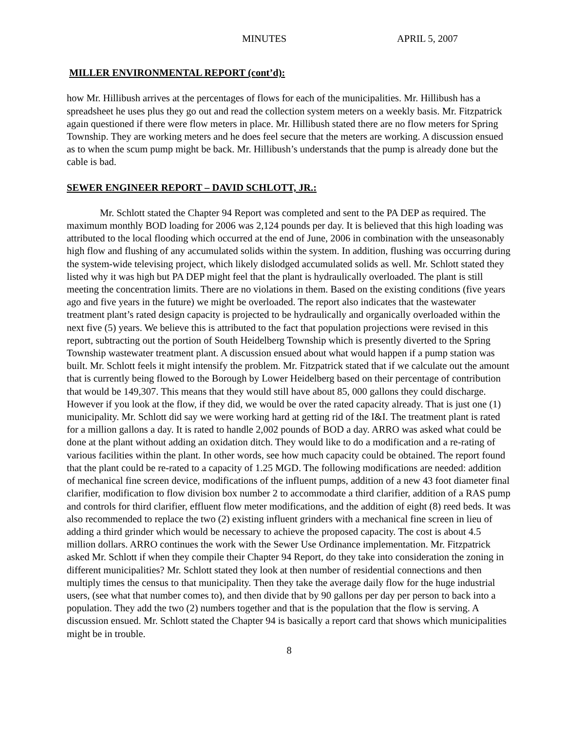MINUTES APRIL 5, 2007
MILLER ENVIRONMENTAL REPORT (cont’d):
how Mr. Hillibush arrives at the percentages of flows for each of the municipalities. Mr. Hillibush has a spreadsheet he uses plus they go out and read the collection system meters on a weekly basis. Mr. Fitzpatrick again questioned if there were flow meters in place. Mr. Hillibush stated there are no flow meters for Spring Township. They are working meters and he does feel secure that the meters are working. A discussion ensued as to when the scum pump might be back. Mr. Hillibush’s understands that the pump is already done but the cable is bad.
SEWER ENGINEER REPORT – DAVID SCHLOTT, JR.:
Mr. Schlott stated the Chapter 94 Report was completed and sent to the PA DEP as required. The maximum monthly BOD loading for 2006 was 2,124 pounds per day. It is believed that this high loading was attributed to the local flooding which occurred at the end of June, 2006 in combination with the unseasonably high flow and flushing of any accumulated solids within the system. In addition, flushing was occurring during the system-wide televising project, which likely dislodged accumulated solids as well. Mr. Schlott stated they listed why it was high but PA DEP might feel that the plant is hydraulically overloaded. The plant is still meeting the concentration limits. There are no violations in them. Based on the existing conditions (five years ago and five years in the future) we might be overloaded. The report also indicates that the wastewater treatment plant’s rated design capacity is projected to be hydraulically and organically overloaded within the next five (5) years. We believe this is attributed to the fact that population projections were revised in this report, subtracting out the portion of South Heidelberg Township which is presently diverted to the Spring Township wastewater treatment plant. A discussion ensued about what would happen if a pump station was built. Mr. Schlott feels it might intensify the problem. Mr. Fitzpatrick stated that if we calculate out the amount that is currently being flowed to the Borough by Lower Heidelberg based on their percentage of contribution that would be 149,307. This means that they would still have about 85, 000 gallons they could discharge. However if you look at the flow, if they did, we would be over the rated capacity already. That is just one (1) municipality. Mr. Schlott did say we were working hard at getting rid of the I&I. The treatment plant is rated for a million gallons a day. It is rated to handle 2,002 pounds of BOD a day. ARRO was asked what could be done at the plant without adding an oxidation ditch. They would like to do a modification and a re-rating of various facilities within the plant. In other words, see how much capacity could be obtained. The report found that the plant could be re-rated to a capacity of 1.25 MGD. The following modifications are needed: addition of mechanical fine screen device, modifications of the influent pumps, addition of a new 43 foot diameter final clarifier, modification to flow division box number 2 to accommodate a third clarifier, addition of a RAS pump and controls for third clarifier, effluent flow meter modifications, and the addition of eight (8) reed beds. It was also recommended to replace the two (2) existing influent grinders with a mechanical fine screen in lieu of adding a third grinder which would be necessary to achieve the proposed capacity. The cost is about 4.5 million dollars. ARRO continues the work with the Sewer Use Ordinance implementation. Mr. Fitzpatrick asked Mr. Schlott if when they compile their Chapter 94 Report, do they take into consideration the zoning in different municipalities? Mr. Schlott stated they look at then number of residential connections and then multiply times the census to that municipality. Then they take the average daily flow for the huge industrial users, (see what that number comes to), and then divide that by 90 gallons per day per person to back into a population. They add the two (2) numbers together and that is the population that the flow is serving. A discussion ensued. Mr. Schlott stated the Chapter 94 is basically a report card that shows which municipalities might be in trouble.
8